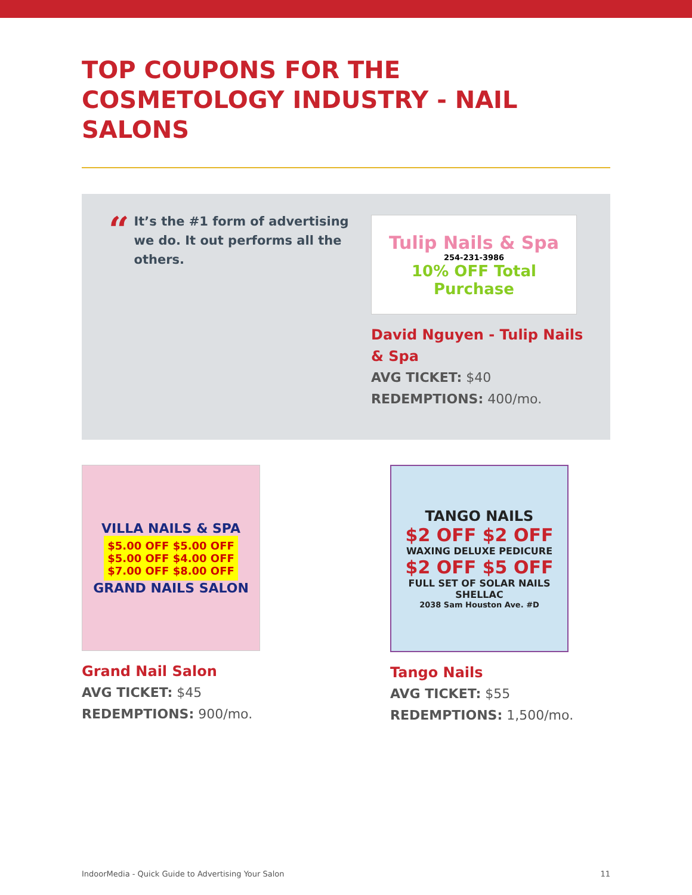TOP COUPONS FOR THE COSMETOLOGY INDUSTRY - NAIL SALONS
“It’s the #1 form of advertising we do. It out performs all the others.
Tulip Nails & Spa
254-231-3986
10% OFF Total Purchase
David Nguyen - Tulip Nails & Spa
AVG TICKET: $40
REDEMPTIONS: 400/mo.
VILLA NAILS & SPA
$5.00 OFF $5.00 OFF
$5.00 OFF $4.00 OFF
$7.00 OFF $8.00 OFF
GRAND NAILS SALON
Grand Nail Salon
AVG TICKET: $45
REDEMPTIONS: 900/mo.
TANGO NAILS
$2 OFF $2 OFF
WAXING DELUXE PEDICURE
$2 OFF $5 OFF
FULL SET OF SOLAR NAILS SHELLAC
2038 Sam Houston Ave. #D
Tango Nails
AVG TICKET: $55
REDEMPTIONS: 1,500/mo.
IndoorMedia - Quick Guide to Advertising Your Salon 11